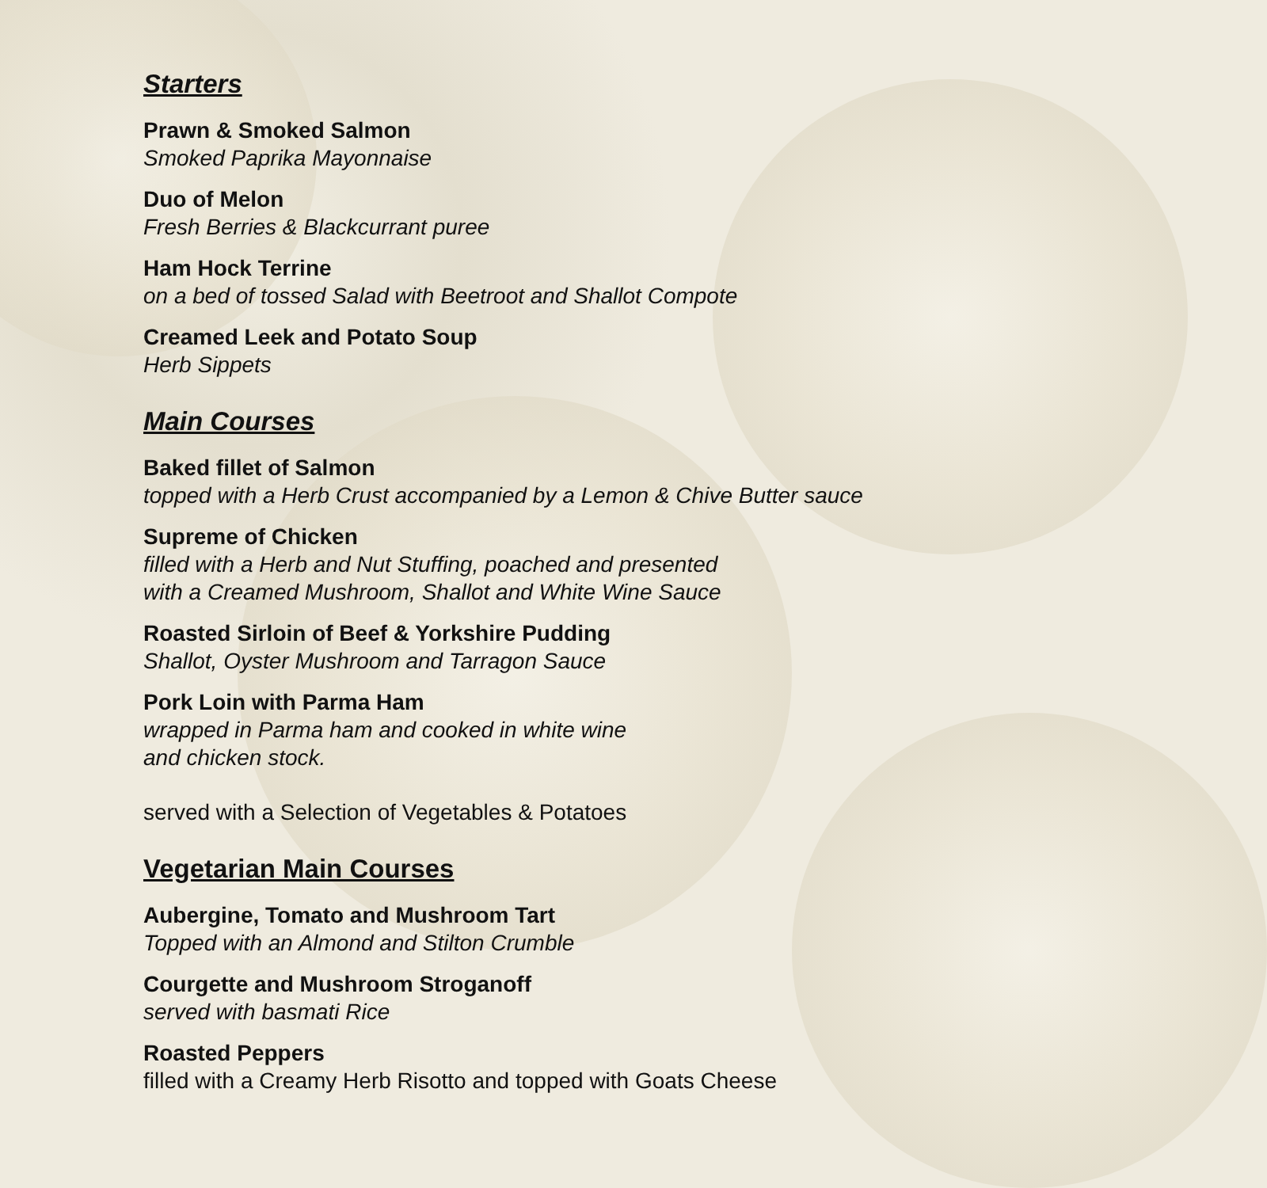Starters
Prawn & Smoked Salmon
Smoked Paprika Mayonnaise
Duo of Melon
Fresh Berries & Blackcurrant puree
Ham Hock Terrine
on a bed of tossed Salad with Beetroot and Shallot Compote
Creamed Leek and Potato Soup
Herb Sippets
Main Courses
Baked fillet of Salmon
topped with a Herb Crust accompanied by a Lemon & Chive Butter sauce
Supreme of Chicken
filled with a Herb and Nut Stuffing, poached and presented
with a Creamed Mushroom, Shallot and White Wine Sauce
Roasted Sirloin of Beef & Yorkshire Pudding
Shallot, Oyster Mushroom and Tarragon Sauce
Pork Loin with Parma Ham
wrapped in Parma ham and cooked in white wine
and chicken stock.
served with a Selection of Vegetables & Potatoes
Vegetarian Main Courses
Aubergine, Tomato and Mushroom Tart
Topped with an Almond and Stilton Crumble
Courgette and Mushroom Stroganoff
served with basmati Rice
Roasted Peppers
filled with a Creamy Herb Risotto and topped with Goats Cheese